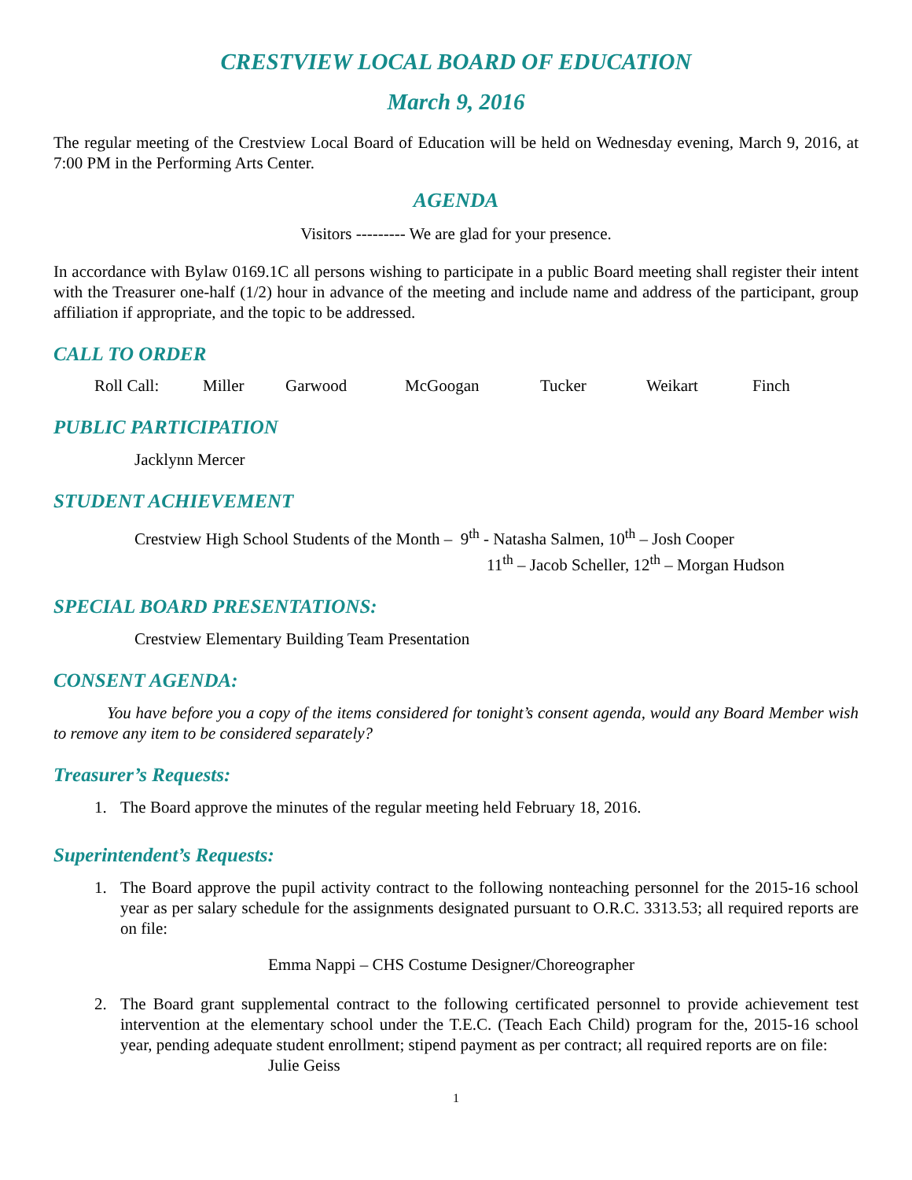CRESTVIEW LOCAL BOARD OF EDUCATION
March 9, 2016
The regular meeting of the Crestview Local Board of Education will be held on Wednesday evening, March 9, 2016, at 7:00 PM in the Performing Arts Center.
AGENDA
Visitors --------- We are glad for your presence.
In accordance with Bylaw 0169.1C all persons wishing to participate in a public Board meeting shall register their intent with the Treasurer one-half (1/2) hour in advance of the meeting and include name and address of the participant, group affiliation if appropriate, and the topic to be addressed.
CALL TO ORDER
Roll Call: Miller Garwood McGoogan Tucker Weikart Finch
PUBLIC PARTICIPATION
Jacklynn Mercer
STUDENT ACHIEVEMENT
Crestview High School Students of the Month – 9<sup>th</sup> - Natasha Salmen, 10<sup>th</sup> – Josh Cooper
11<sup>th</sup> – Jacob Scheller, 12<sup>th</sup> – Morgan Hudson
SPECIAL BOARD PRESENTATIONS:
Crestview Elementary Building Team Presentation
CONSENT AGENDA:
You have before you a copy of the items considered for tonight’s consent agenda, would any Board Member wish to remove any item to be considered separately?
Treasurer’s Requests:
1. The Board approve the minutes of the regular meeting held February 18, 2016.
Superintendent’s Requests:
1. The Board approve the pupil activity contract to the following nonteaching personnel for the 2015-16 school year as per salary schedule for the assignments designated pursuant to O.R.C. 3313.53; all required reports are on file:
Emma Nappi – CHS Costume Designer/Choreographer
2. The Board grant supplemental contract to the following certificated personnel to provide achievement test intervention at the elementary school under the T.E.C. (Teach Each Child) program for the, 2015-16 school year, pending adequate student enrollment; stipend payment as per contract; all required reports are on file:
Julie Geiss
1